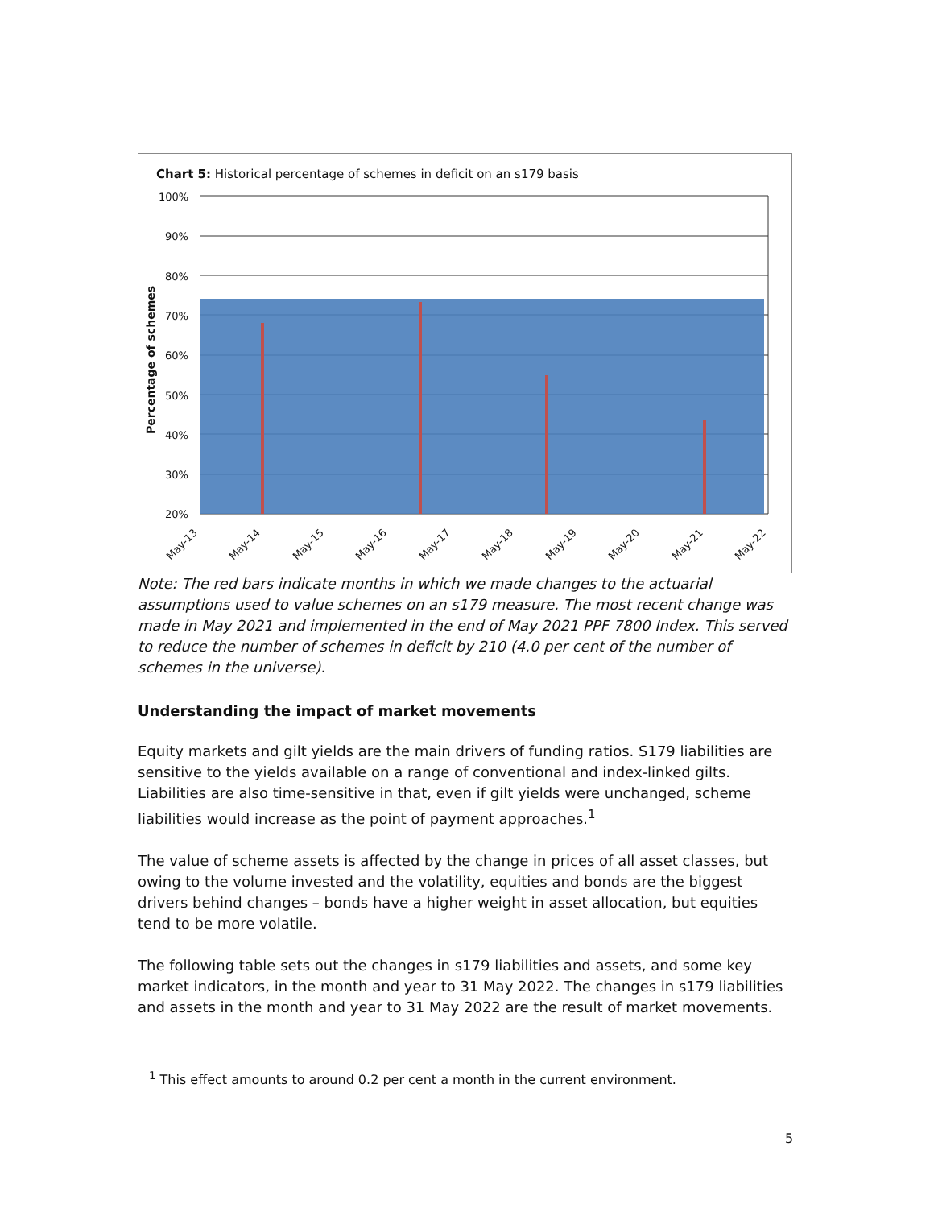Chart 5: Historical percentage of schemes in deficit on an s179 basis
100%
90%
80%
70%
60%
50%
40%
30%
20%
Percentage of schemes
May-13
May-14
May-15
May-16
May-17
May-18
May-19
May-20
May-21
May-22
Note: The red bars indicate months in which we made changes to the actuarial assumptions used to value schemes on an s179 measure. The most recent change was made in May 2021 and implemented in the end of May 2021 PPF 7800 Index. This served to reduce the number of schemes in deficit by 210 (4.0 per cent of the number of schemes in the universe).
Understanding the impact of market movements
Equity markets and gilt yields are the main drivers of funding ratios. S179 liabilities are sensitive to the yields available on a range of conventional and index-linked gilts. Liabilities are also time-sensitive in that, even if gilt yields were unchanged, scheme liabilities would increase as the point of payment approaches.<sup>1</sup>
The value of scheme assets is affected by the change in prices of all asset classes, but owing to the volume invested and the volatility, equities and bonds are the biggest drivers behind changes – bonds have a higher weight in asset allocation, but equities tend to be more volatile.
The following table sets out the changes in s179 liabilities and assets, and some key market indicators, in the month and year to 31 May 2022. The changes in s179 liabilities and assets in the month and year to 31 May 2022 are the result of market movements.
<sup>1</sup> This effect amounts to around 0.2 per cent a month in the current environment.
5